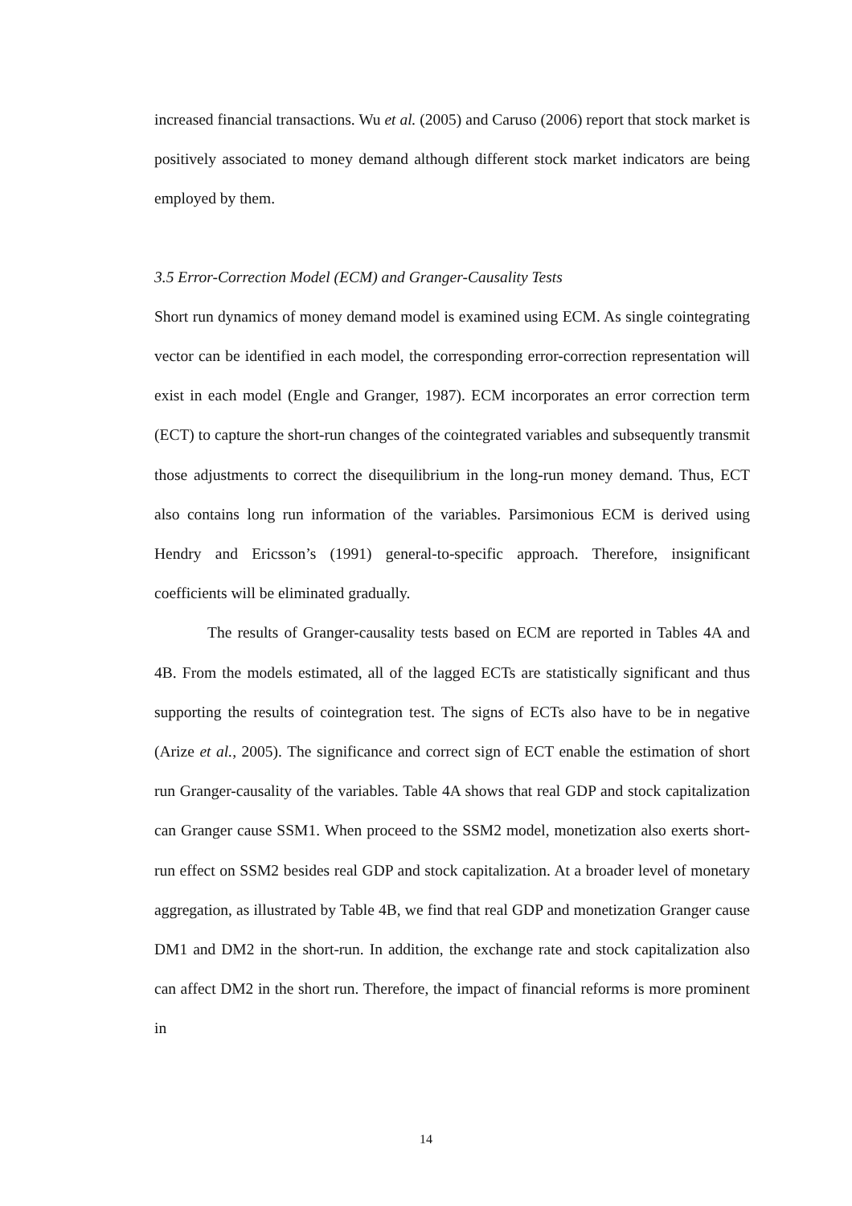increased financial transactions. Wu et al. (2005) and Caruso (2006) report that stock market is positively associated to money demand although different stock market indicators are being employed by them.
3.5 Error-Correction Model (ECM) and Granger-Causality Tests
Short run dynamics of money demand model is examined using ECM. As single cointegrating vector can be identified in each model, the corresponding error-correction representation will exist in each model (Engle and Granger, 1987). ECM incorporates an error correction term (ECT) to capture the short-run changes of the cointegrated variables and subsequently transmit those adjustments to correct the disequilibrium in the long-run money demand. Thus, ECT also contains long run information of the variables. Parsimonious ECM is derived using Hendry and Ericsson’s (1991) general-to-specific approach. Therefore, insignificant coefficients will be eliminated gradually.
The results of Granger-causality tests based on ECM are reported in Tables 4A and 4B. From the models estimated, all of the lagged ECTs are statistically significant and thus supporting the results of cointegration test. The signs of ECTs also have to be in negative (Arize et al., 2005). The significance and correct sign of ECT enable the estimation of short run Granger-causality of the variables. Table 4A shows that real GDP and stock capitalization can Granger cause SSM1. When proceed to the SSM2 model, monetization also exerts short-run effect on SSM2 besides real GDP and stock capitalization. At a broader level of monetary aggregation, as illustrated by Table 4B, we find that real GDP and monetization Granger cause DM1 and DM2 in the short-run. In addition, the exchange rate and stock capitalization also can affect DM2 in the short run. Therefore, the impact of financial reforms is more prominent in
14